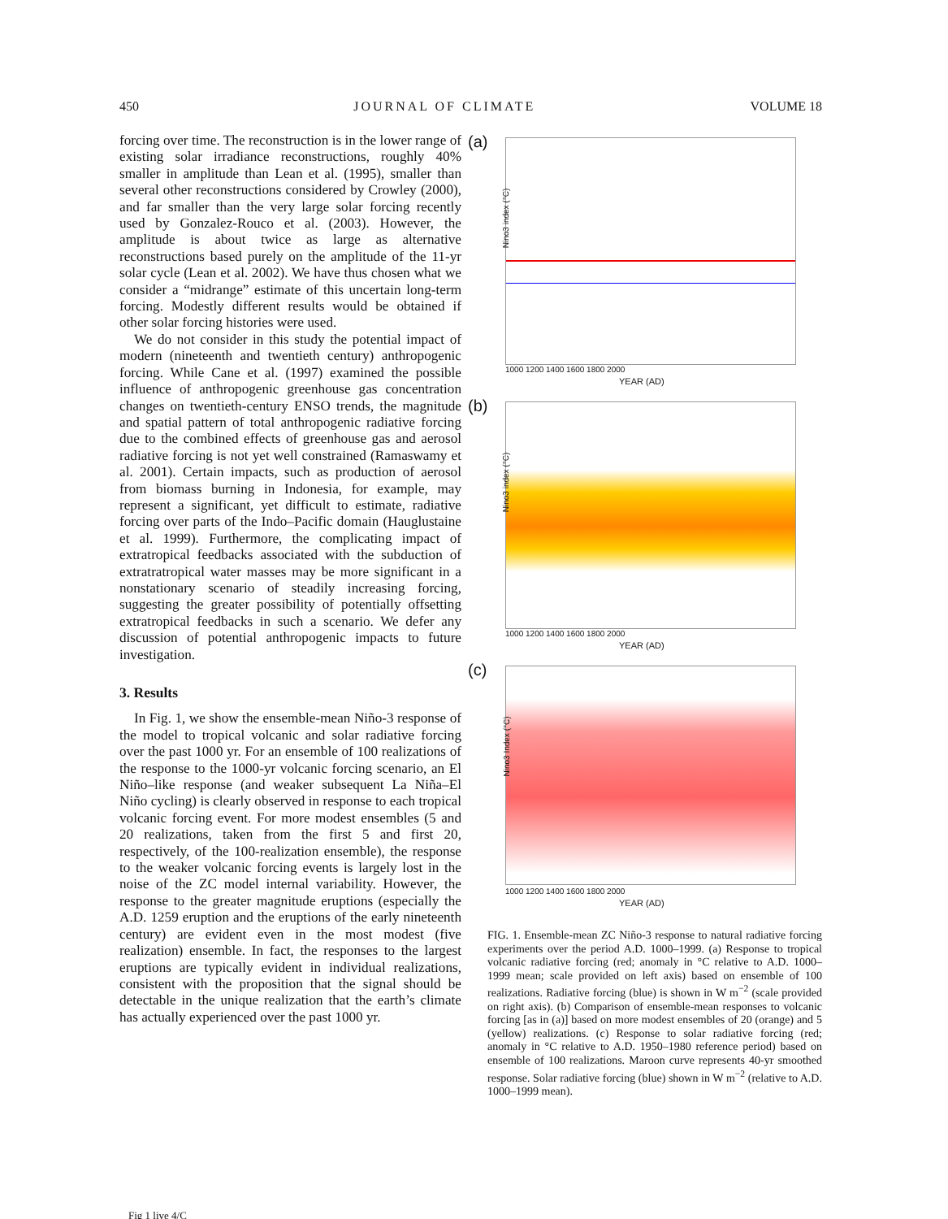450 JOURNAL OF CLIMATE VOLUME 18
forcing over time. The reconstruction is in the lower range of existing solar irradiance reconstructions, roughly 40% smaller in amplitude than Lean et al. (1995), smaller than several other reconstructions considered by Crowley (2000), and far smaller than the very large solar forcing recently used by Gonzalez-Rouco et al. (2003). However, the amplitude is about twice as large as alternative reconstructions based purely on the amplitude of the 11-yr solar cycle (Lean et al. 2002). We have thus chosen what we consider a “midrange” estimate of this uncertain long-term forcing. Modestly different results would be obtained if other solar forcing histories were used.
We do not consider in this study the potential impact of modern (nineteenth and twentieth century) anthropogenic forcing. While Cane et al. (1997) examined the possible influence of anthropogenic greenhouse gas concentration changes on twentieth-century ENSO trends, the magnitude and spatial pattern of total anthropogenic radiative forcing due to the combined effects of greenhouse gas and aerosol radiative forcing is not yet well constrained (Ramaswamy et al. 2001). Certain impacts, such as production of aerosol from biomass burning in Indonesia, for example, may represent a significant, yet difficult to estimate, radiative forcing over parts of the Indo–Pacific domain (Hauglustaine et al. 1999). Furthermore, the complicating impact of extratropical feedbacks associated with the subduction of extratratropical water masses may be more significant in a nonstationary scenario of steadily increasing forcing, suggesting the greater possibility of potentially offsetting extratropical feedbacks in such a scenario. We defer any discussion of potential anthropogenic impacts to future investigation.
3. Results
In Fig. 1, we show the ensemble-mean Niño-3 response of the model to tropical volcanic and solar radiative forcing over the past 1000 yr. For an ensemble of 100 realizations of the response to the 1000-yr volcanic forcing scenario, an El Niño–like response (and weaker subsequent La Niña–El Niño cycling) is clearly observed in response to each tropical volcanic forcing event. For more modest ensembles (5 and 20 realizations, taken from the first 5 and first 20, respectively, of the 100-realization ensemble), the response to the weaker volcanic forcing events is largely lost in the noise of the ZC model internal variability. However, the response to the greater magnitude eruptions (especially the A.D. 1259 eruption and the eruptions of the early nineteenth century) are evident even in the most modest (five realization) ensemble. In fact, the responses to the largest eruptions are typically evident in individual realizations, consistent with the proposition that the signal should be detectable in the unique realization that the earth’s climate has actually experienced over the past 1000 yr.
(a)
Nino3 index (°C)
YEAR (AD)
1000 1200 1400 1600 1800 2000
(b)
Nino3 index (°C)
YEAR (AD)
1000 1200 1400 1600 1800 2000
(c)
Nino3 Index (°C)
YEAR (AD)
1000 1200 1400 1600 1800 2000
FIG. 1. Ensemble-mean ZC Niño-3 response to natural radiative forcing experiments over the period A.D. 1000–1999. (a) Response to tropical volcanic radiative forcing (red; anomaly in °C relative to A.D. 1000–1999 mean; scale provided on left axis) based on ensemble of 100 realizations. Radiative forcing (blue) is shown in W m<sup>−2</sup> (scale provided on right axis). (b) Comparison of ensemble-mean responses to volcanic forcing [as in (a)] based on more modest ensembles of 20 (orange) and 5 (yellow) realizations. (c) Response to solar radiative forcing (red; anomaly in °C relative to A.D. 1950–1980 reference period) based on ensemble of 100 realizations. Maroon curve represents 40-yr smoothed response. Solar radiative forcing (blue) shown in W m<sup>−2</sup> (relative to A.D. 1000–1999 mean).
Fig 1 live 4/C